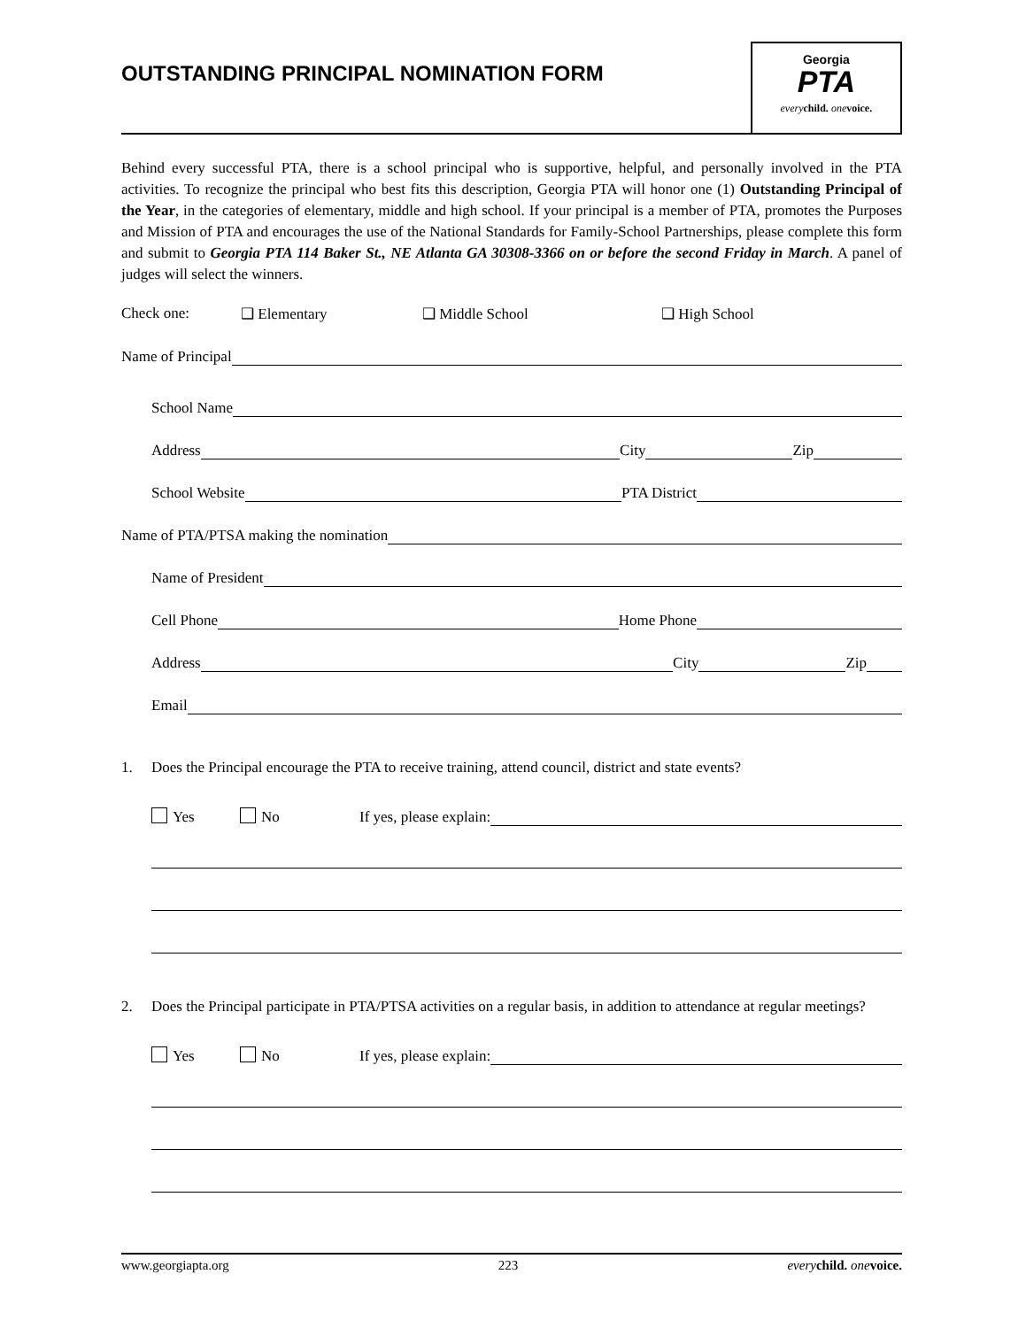OUTSTANDING PRINCIPAL NOMINATION FORM
Georgia
PTA
every child. one voice.
Behind every successful PTA, there is a school principal who is supportive, helpful, and personally involved in the PTA activities. To recognize the principal who best fits this description, Georgia PTA will honor one (1) Outstanding Principal of the Year, in the categories of elementary, middle and high school. If your principal is a member of PTA, promotes the Purposes and Mission of PTA and encourages the use of the National Standards for Family-School Partnerships, please complete this form and submit to Georgia PTA 114 Baker St., NE Atlanta GA 30308-3366 on or before the second Friday in March. A panel of judges will select the winners.
Check one: ❑ Elementary ❑ Middle School ❑ High School
Name of Principal
School Name
Address
City
Zip
School Website
PTA District
Name of PTA/PTSA making the nomination
Name of President
Cell Phone
Home Phone
Address
City
Zip
Email
1. Does the Principal encourage the PTA to receive training, attend council, district and state events?
Yes No If yes, please explain:
2. Does the Principal participate in PTA/PTSA activities on a regular basis, in addition to attendance at regular meetings?
Yes No If yes, please explain:
www.georgiapta.org 223 every child. one voice.